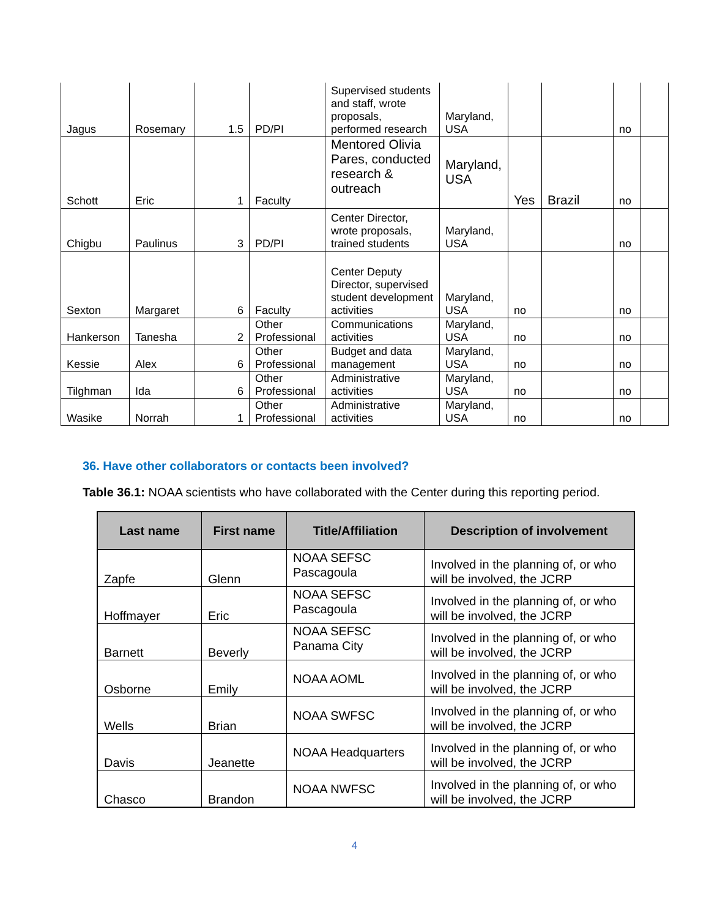| Jagus | Rosemary | 1.5 | PD/PI | Supervised students and staff, wrote proposals, performed research | Maryland, USA | | | no | |
| Schott | Eric | 1 | Faculty | Mentored Olivia Pares, conducted research & outreach | Maryland, USA | Yes | Brazil | no | |
| Chigbu | Paulinus | 3 | PD/PI | Center Director, wrote proposals, trained students | Maryland, USA | | | no | |
| Sexton | Margaret | 6 | Faculty | Center Deputy Director, supervised student development activities | Maryland, USA | no | | no | |
| Hankerson | Tanesha | 2 | Other Professional | Communications activities | Maryland, USA | no | | no | |
| Kessie | Alex | 6 | Other Professional | Budget and data management | Maryland, USA | no | | no | |
| Tilghman | Ida | 6 | Other Professional | Administrative activities | Maryland, USA | no | | no | |
| Wasike | Norrah | 1 | Other Professional | Administrative activities | Maryland, USA | no | | no | |
36. Have other collaborators or contacts been involved?
Table 36.1: NOAA scientists who have collaborated with the Center during this reporting period.
| Last name | First name | Title/Affiliation | Description of involvement |
| --- | --- | --- | --- |
| Zapfe | Glenn | NOAA SEFSC Pascagoula | Involved in the planning of, or who will be involved, the JCRP |
| Hoffmayer | Eric | NOAA SEFSC Pascagoula | Involved in the planning of, or who will be involved, the JCRP |
| Barnett | Beverly | NOAA SEFSC Panama City | Involved in the planning of, or who will be involved, the JCRP |
| Osborne | Emily | NOAA AOML | Involved in the planning of, or who will be involved, the JCRP |
| Wells | Brian | NOAA SWFSC | Involved in the planning of, or who will be involved, the JCRP |
| Davis | Jeanette | NOAA Headquarters | Involved in the planning of, or who will be involved, the JCRP |
| Chasco | Brandon | NOAA NWFSC | Involved in the planning of, or who will be involved, the JCRP |
4